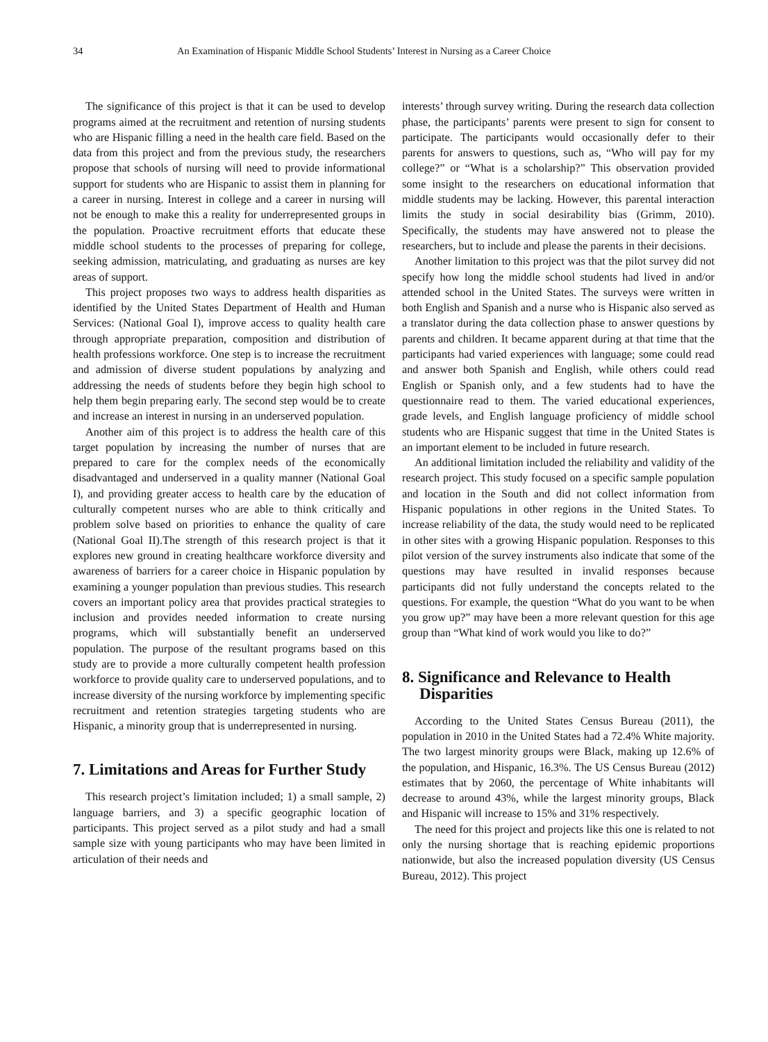34 An Examination of Hispanic Middle School Students’ Interest in Nursing as a Career Choice
The significance of this project is that it can be used to develop programs aimed at the recruitment and retention of nursing students who are Hispanic filling a need in the health care field. Based on the data from this project and from the previous study, the researchers propose that schools of nursing will need to provide informational support for students who are Hispanic to assist them in planning for a career in nursing. Interest in college and a career in nursing will not be enough to make this a reality for underrepresented groups in the population. Proactive recruitment efforts that educate these middle school students to the processes of preparing for college, seeking admission, matriculating, and graduating as nurses are key areas of support.
This project proposes two ways to address health disparities as identified by the United States Department of Health and Human Services: (National Goal I), improve access to quality health care through appropriate preparation, composition and distribution of health professions workforce. One step is to increase the recruitment and admission of diverse student populations by analyzing and addressing the needs of students before they begin high school to help them begin preparing early. The second step would be to create and increase an interest in nursing in an underserved population.
Another aim of this project is to address the health care of this target population by increasing the number of nurses that are prepared to care for the complex needs of the economically disadvantaged and underserved in a quality manner (National Goal I), and providing greater access to health care by the education of culturally competent nurses who are able to think critically and problem solve based on priorities to enhance the quality of care (National Goal II).The strength of this research project is that it explores new ground in creating healthcare workforce diversity and awareness of barriers for a career choice in Hispanic population by examining a younger population than previous studies. This research covers an important policy area that provides practical strategies to inclusion and provides needed information to create nursing programs, which will substantially benefit an underserved population. The purpose of the resultant programs based on this study are to provide a more culturally competent health profession workforce to provide quality care to underserved populations, and to increase diversity of the nursing workforce by implementing specific recruitment and retention strategies targeting students who are Hispanic, a minority group that is underrepresented in nursing.
7. Limitations and Areas for Further Study
This research project’s limitation included; 1) a small sample, 2) language barriers, and 3) a specific geographic location of participants. This project served as a pilot study and had a small sample size with young participants who may have been limited in articulation of their needs and
interests’ through survey writing. During the research data collection phase, the participants’ parents were present to sign for consent to participate. The participants would occasionally defer to their parents for answers to questions, such as, “Who will pay for my college?” or “What is a scholarship?” This observation provided some insight to the researchers on educational information that middle students may be lacking. However, this parental interaction limits the study in social desirability bias (Grimm, 2010). Specifically, the students may have answered not to please the researchers, but to include and please the parents in their decisions.
Another limitation to this project was that the pilot survey did not specify how long the middle school students had lived in and/or attended school in the United States. The surveys were written in both English and Spanish and a nurse who is Hispanic also served as a translator during the data collection phase to answer questions by parents and children. It became apparent during at that time that the participants had varied experiences with language; some could read and answer both Spanish and English, while others could read English or Spanish only, and a few students had to have the questionnaire read to them. The varied educational experiences, grade levels, and English language proficiency of middle school students who are Hispanic suggest that time in the United States is an important element to be included in future research.
An additional limitation included the reliability and validity of the research project. This study focused on a specific sample population and location in the South and did not collect information from Hispanic populations in other regions in the United States. To increase reliability of the data, the study would need to be replicated in other sites with a growing Hispanic population. Responses to this pilot version of the survey instruments also indicate that some of the questions may have resulted in invalid responses because participants did not fully understand the concepts related to the questions. For example, the question “What do you want to be when you grow up?” may have been a more relevant question for this age group than “What kind of work would you like to do?”
8. Significance and Relevance to Health Disparities
According to the United States Census Bureau (2011), the population in 2010 in the United States had a 72.4% White majority. The two largest minority groups were Black, making up 12.6% of the population, and Hispanic, 16.3%. The US Census Bureau (2012) estimates that by 2060, the percentage of White inhabitants will decrease to around 43%, while the largest minority groups, Black and Hispanic will increase to 15% and 31% respectively.
The need for this project and projects like this one is related to not only the nursing shortage that is reaching epidemic proportions nationwide, but also the increased population diversity (US Census Bureau, 2012). This project